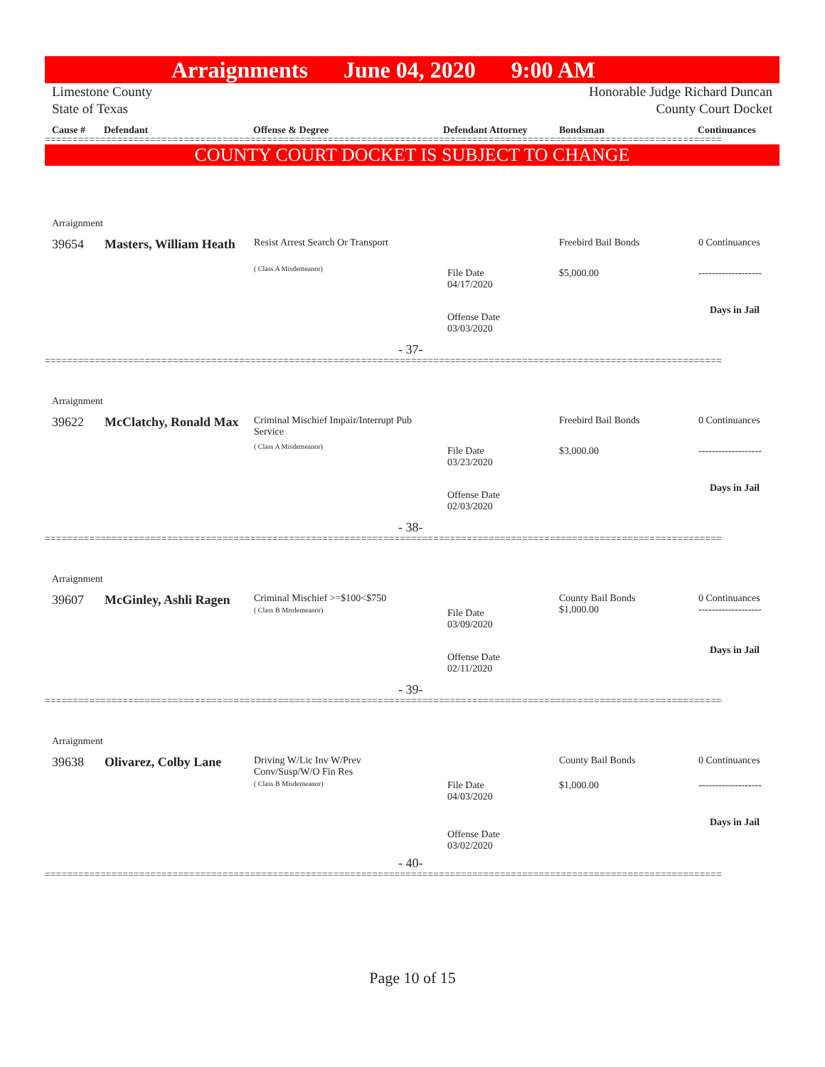Arraignments June 04, 2020 9:00 AM
Limestone County
State of Texas
Honorable Judge Richard Duncan
County Court Docket
Cause # Defendant Offense & Degree Defendant Attorney Bondsman Continuances
==========================================================================================================================
COUNTY COURT DOCKET IS SUBJECT TO CHANGE
Arraignment
39654
Masters, William Heath
Resist Arrest Search Or Transport
( Class A Misdemeanor)
Freebird Bail Bonds 0 Continuances
File Date
04/17/2020
$5,000.00 -------------------
Days in Jail
Offense Date
03/03/2020
- 37-
==========================================================================================================================
Arraignment
39622
McClatchy, Ronald Max
Criminal Mischief Impair/Interrupt Pub Service
( Class A Misdemeanor)
Freebird Bail Bonds 0 Continuances
File Date
03/23/2020
$3,000.00 -------------------
Days in Jail
Offense Date
02/03/2020
- 38-
==========================================================================================================================
Arraignment
39607 McGinley, Ashli Ragen Criminal Mischief >=$100<$750
( Class B Misdemeanor)
County Bail Bonds
$1,000.00
0 Continuances
-------------------
File Date
03/09/2020
Days in Jail
Offense Date
02/11/2020
- 39-
==========================================================================================================================
Arraignment
39638 Olivarez, Colby Lane
Driving W/Lic Inv W/Prev Conv/Susp/W/O Fin Res
( Class B Misdemeanor)
County Bail Bonds 0 Continuances
File Date
04/03/2020
$1,000.00 -------------------
Days in Jail
Offense Date
03/02/2020
- 40-
==========================================================================================================================
Page 10 of 15